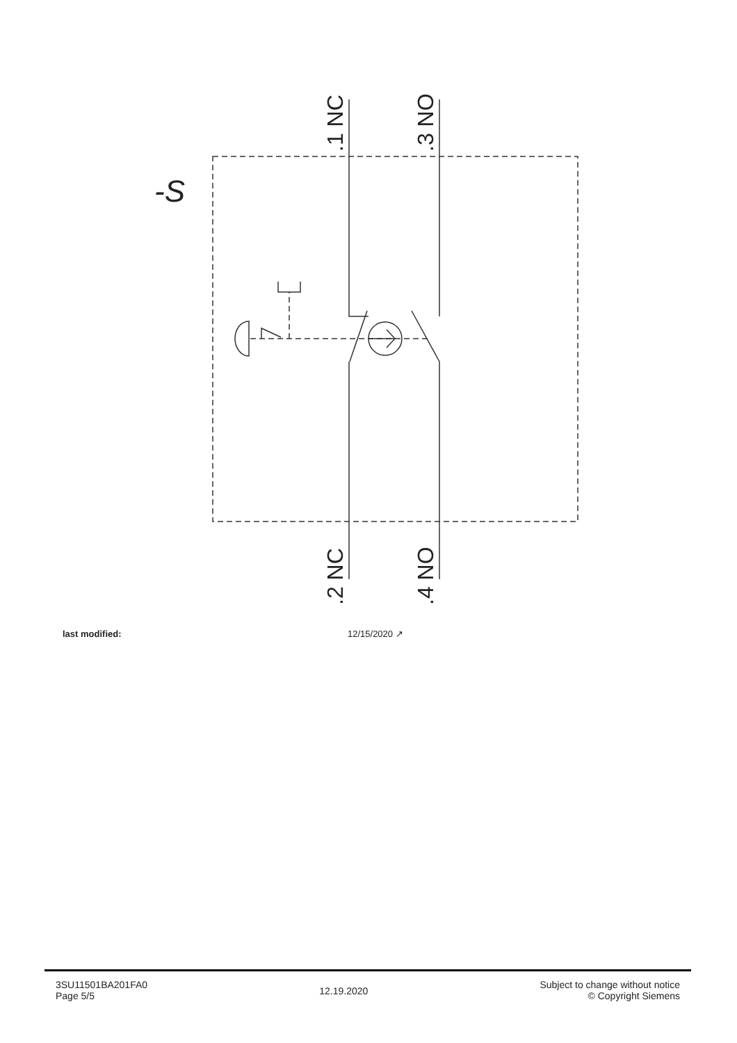.1 NC
.3 NO
.2 NC
.4 NO
-S
last modified: 12/15/2020 ↗
3SU11501BA201FA0
Page 5/5
12.19.2020
Subject to change without notice
© Copyright Siemens